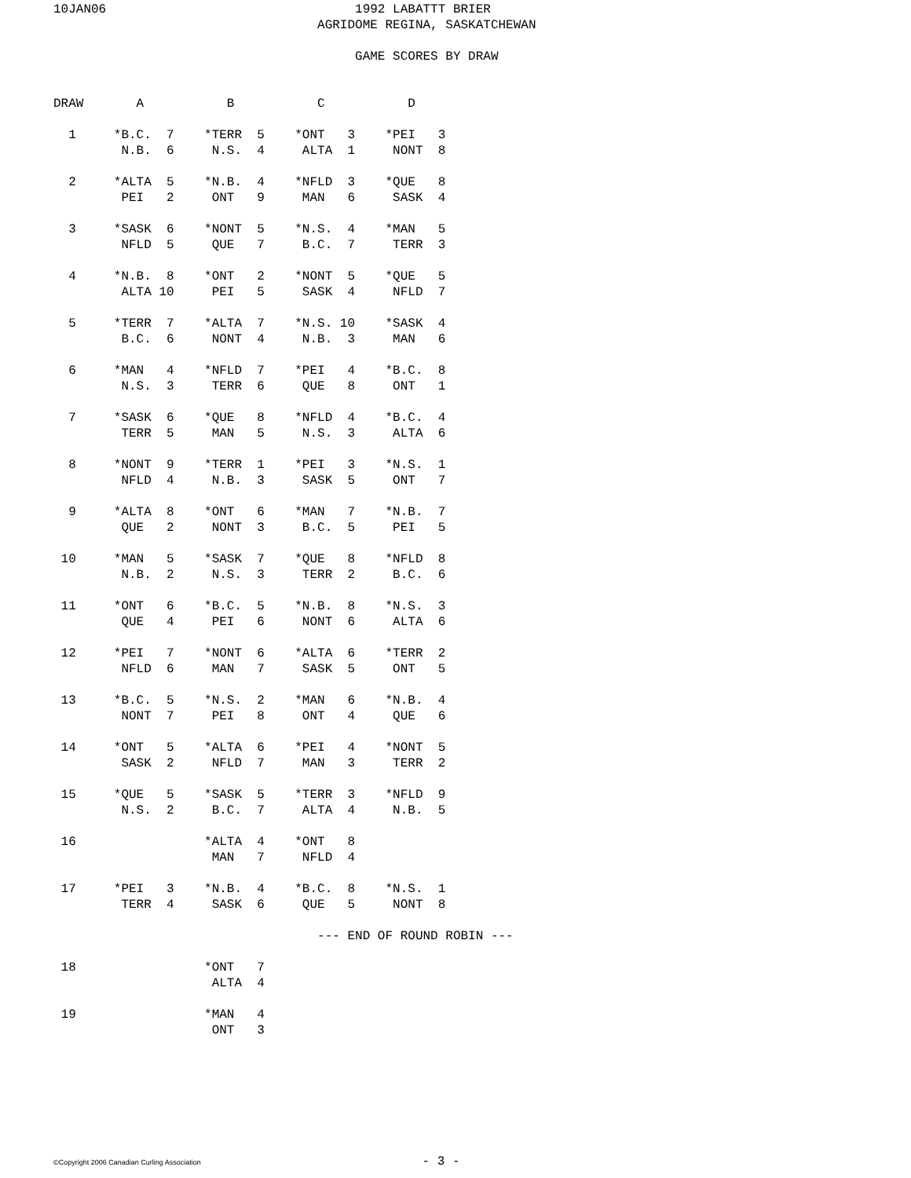10JAN06                                 1992 LABATTT BRIER
                                   AGRIDOME REGINA, SASKATCHEWAN

                                        GAME SCORES BY DRAW


DRAW       A           B           C           D

  1     *B.C.  7    *TERR  5    *ONT   3    *PEI   3
         N.B.  6     N.S.  4     ALTA  1     NONT  8

  2     *ALTA  5    *N.B.  4    *NFLD  3    *QUE   8
         PEI   2     ONT   9     MAN   6     SASK  4

  3     *SASK  6    *NONT  5    *N.S.  4    *MAN   5
         NFLD  5     QUE   7     B.C.  7     TERR  3

  4     *N.B.  8    *ONT   2    *NONT  5    *QUE   5
         ALTA 10     PEI   5     SASK  4     NFLD  7

  5     *TERR  7    *ALTA  7    *N.S. 10    *SASK  4
         B.C.  6     NONT  4     N.B.  3     MAN   6

  6     *MAN   4    *NFLD  7    *PEI   4    *B.C.  8
         N.S.  3     TERR  6     QUE   8     ONT   1

  7     *SASK  6    *QUE   8    *NFLD  4    *B.C.  4
         TERR  5     MAN   5     N.S.  3     ALTA  6

  8     *NONT  9    *TERR  1    *PEI   3    *N.S.  1
         NFLD  4     N.B.  3     SASK  5     ONT   7

  9     *ALTA  8    *ONT   6    *MAN   7    *N.B.  7
         QUE   2     NONT  3     B.C.  5     PEI   5

 10     *MAN   5    *SASK  7    *QUE   8    *NFLD  8
         N.B.  2     N.S.  3     TERR  2     B.C.  6

 11     *ONT   6    *B.C.  5    *N.B.  8    *N.S.  3
         QUE   4     PEI   6     NONT  6     ALTA  6

 12     *PEI   7    *NONT  6    *ALTA  6    *TERR  2
         NFLD  6     MAN   7     SASK  5     ONT   5

 13     *B.C.  5    *N.S.  2    *MAN   6    *N.B.  4
         NONT  7     PEI   8     ONT   4     QUE   6

 14     *ONT   5    *ALTA  6    *PEI   4    *NONT  5
         SASK  2     NFLD  7     MAN   3     TERR  2

 15     *QUE   5    *SASK  5    *TERR  3    *NFLD  9
         N.S.  2     B.C.  7     ALTA  4     N.B.  5

 16                 *ALTA  4    *ONT   8
                     MAN   7     NFLD  4

 17     *PEI   3    *N.B.  4    *B.C.  8    *N.S.  1
         TERR  4     SASK  6     QUE   5     NONT  8

                                   --- END OF ROUND ROBIN ---

 18                 *ONT   7
                     ALTA  4

 19                 *MAN   4
                     ONT   3
©Copyright 2006 Canadian Curling Association - 3 -